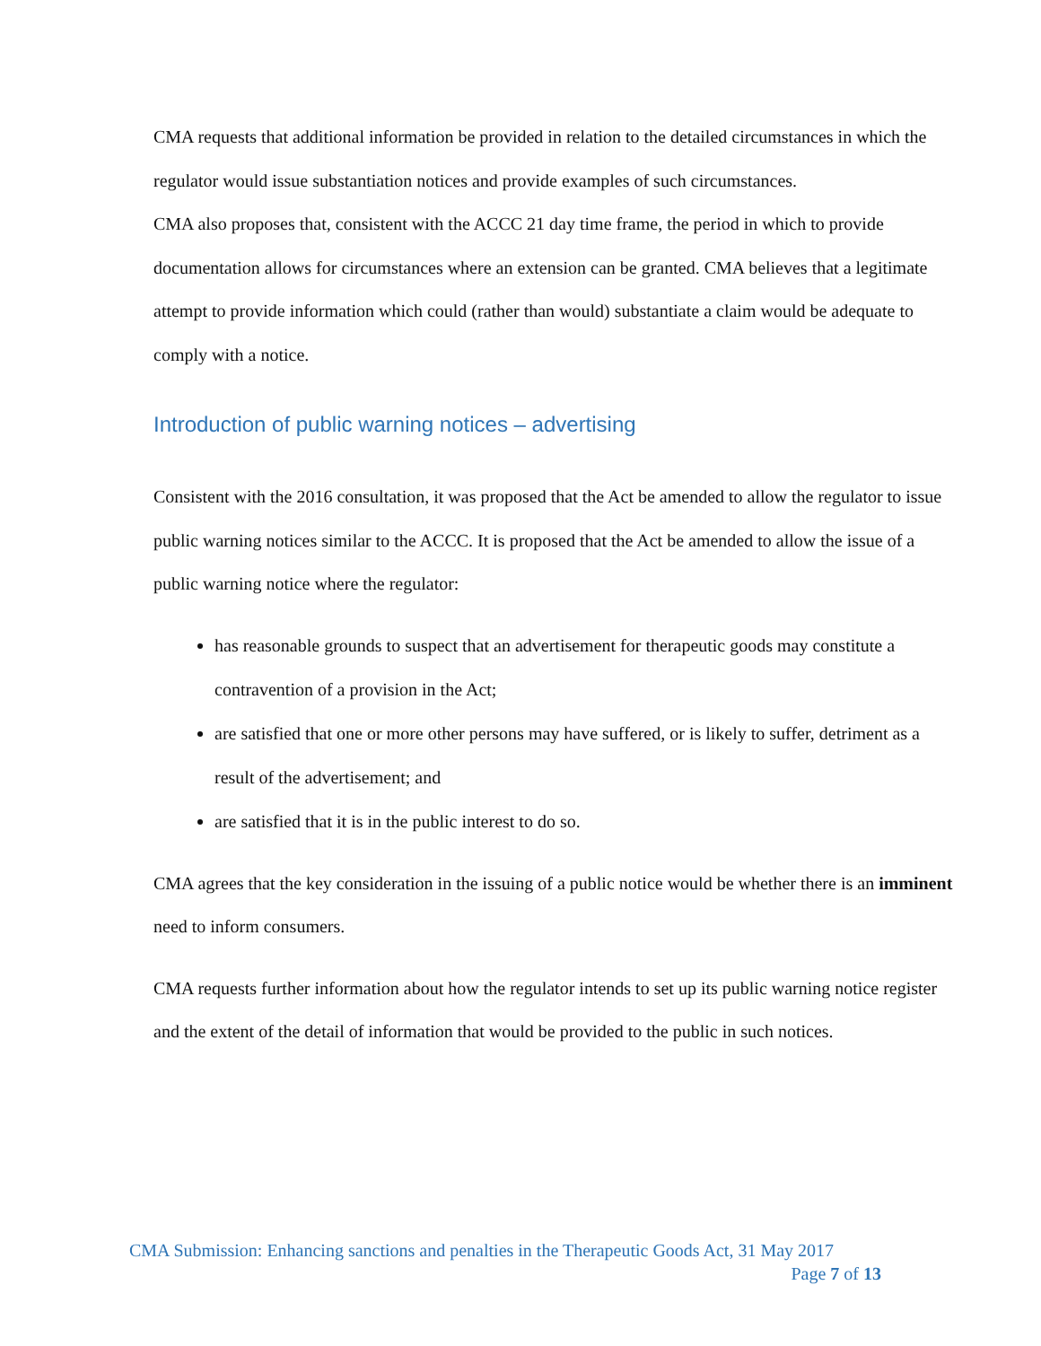CMA requests that additional information be provided in relation to the detailed circumstances in which the regulator would issue substantiation notices and provide examples of such circumstances.
CMA also proposes that, consistent with the ACCC 21 day time frame, the period in which to provide documentation allows for circumstances where an extension can be granted. CMA believes that a legitimate attempt to provide information which could (rather than would) substantiate a claim would be adequate to comply with a notice.
Introduction of public warning notices – advertising
Consistent with the 2016 consultation, it was proposed that the Act be amended to allow the regulator to issue public warning notices similar to the ACCC. It is proposed that the Act be amended to allow the issue of a public warning notice where the regulator:
has reasonable grounds to suspect that an advertisement for therapeutic goods may constitute a contravention of a provision in the Act;
are satisfied that one or more other persons may have suffered, or is likely to suffer, detriment as a result of the advertisement; and
are satisfied that it is in the public interest to do so.
CMA agrees that the key consideration in the issuing of a public notice would be whether there is an imminent need to inform consumers.
CMA requests further information about how the regulator intends to set up its public warning notice register and the extent of the detail of information that would be provided to the public in such notices.
CMA Submission: Enhancing sanctions and penalties in the Therapeutic Goods Act, 31 May 2017
Page 7 of 13